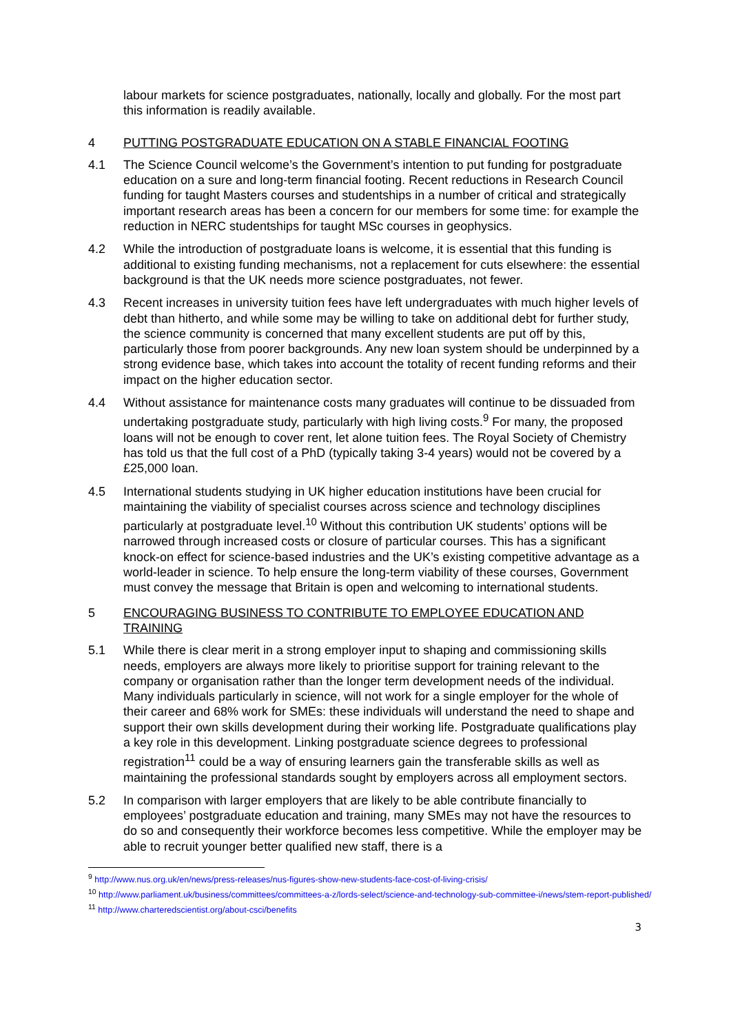labour markets for science postgraduates, nationally, locally and globally. For the most part this information is readily available.
4 PUTTING POSTGRADUATE EDUCATION ON A STABLE FINANCIAL FOOTING
4.1 The Science Council welcome’s the Government’s intention to put funding for postgraduate education on a sure and long-term financial footing. Recent reductions in Research Council funding for taught Masters courses and studentships in a number of critical and strategically important research areas has been a concern for our members for some time: for example the reduction in NERC studentships for taught MSc courses in geophysics.
4.2 While the introduction of postgraduate loans is welcome, it is essential that this funding is additional to existing funding mechanisms, not a replacement for cuts elsewhere: the essential background is that the UK needs more science postgraduates, not fewer.
4.3 Recent increases in university tuition fees have left undergraduates with much higher levels of debt than hitherto, and while some may be willing to take on additional debt for further study, the science community is concerned that many excellent students are put off by this, particularly those from poorer backgrounds. Any new loan system should be underpinned by a strong evidence base, which takes into account the totality of recent funding reforms and their impact on the higher education sector.
4.4 Without assistance for maintenance costs many graduates will continue to be dissuaded from undertaking postgraduate study, particularly with high living costs.<sup>9</sup> For many, the proposed loans will not be enough to cover rent, let alone tuition fees. The Royal Society of Chemistry has told us that the full cost of a PhD (typically taking 3-4 years) would not be covered by a £25,000 loan.
4.5 International students studying in UK higher education institutions have been crucial for maintaining the viability of specialist courses across science and technology disciplines particularly at postgraduate level.<sup>10</sup> Without this contribution UK students’ options will be narrowed through increased costs or closure of particular courses. This has a significant knock-on effect for science-based industries and the UK’s existing competitive advantage as a world-leader in science. To help ensure the long-term viability of these courses, Government must convey the message that Britain is open and welcoming to international students.
5 ENCOURAGING BUSINESS TO CONTRIBUTE TO EMPLOYEE EDUCATION AND TRAINING
5.1 While there is clear merit in a strong employer input to shaping and commissioning skills needs, employers are always more likely to prioritise support for training relevant to the company or organisation rather than the longer term development needs of the individual. Many individuals particularly in science, will not work for a single employer for the whole of their career and 68% work for SMEs: these individuals will understand the need to shape and support their own skills development during their working life. Postgraduate qualifications play a key role in this development. Linking postgraduate science degrees to professional registration<sup>11</sup> could be a way of ensuring learners gain the transferable skills as well as maintaining the professional standards sought by employers across all employment sectors.
5.2 In comparison with larger employers that are likely to be able contribute financially to employees’ postgraduate education and training, many SMEs may not have the resources to do so and consequently their workforce becomes less competitive. While the employer may be able to recruit younger better qualified new staff, there is a
<sup>9</sup> http://www.nus.org.uk/en/news/press-releases/nus-figures-show-new-students-face-cost-of-living-crisis/
<sup>10</sup> http://www.parliament.uk/business/committees/committees-a-z/lords-select/science-and-technology-sub-committee-i/news/stem-report-published/
<sup>11</sup> http://www.charteredscientist.org/about-csci/benefits
3